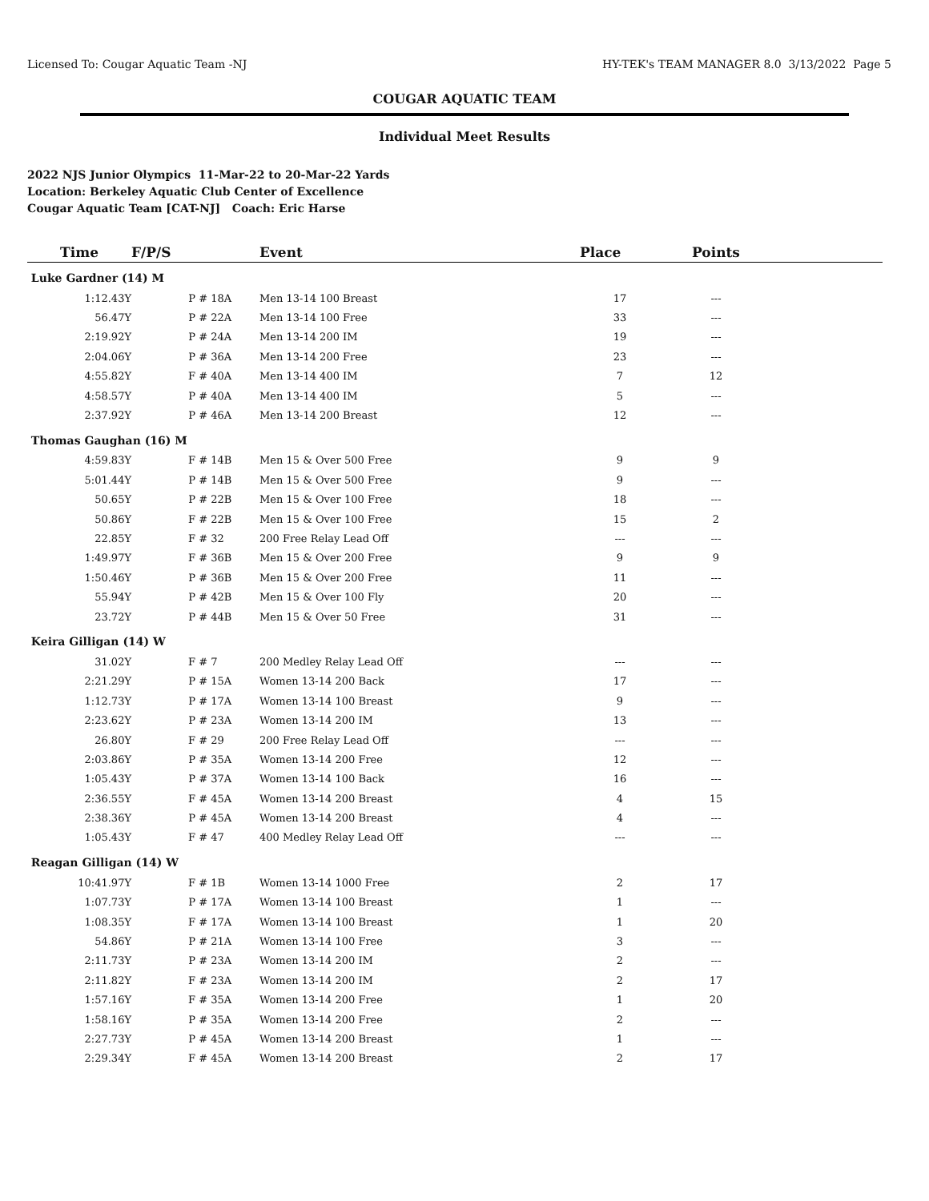Licensed To: Cougar Aquatic Team -NJ HY-TEK's TEAM MANAGER 8.0 3/13/2022 Page 5
COUGAR AQUATIC TEAM
Individual Meet Results
2022 NJS Junior Olympics 11-Mar-22 to 20-Mar-22 Yards
Location: Berkeley Aquatic Club Center of Excellence
Cougar Aquatic Team [CAT-NJ] Coach: Eric Harse
| Time | F/P/S | | Event | Place | Points | |
| --- | --- | --- | --- | --- | --- | --- |
| Luke Gardner (14) M | | | | | | |
| 1:12.43Y | P | # 18A | Men 13-14 100 Breast | 17 | --- | |
| 56.47Y | P | # 22A | Men 13-14 100 Free | 33 | --- | |
| 2:19.92Y | P | # 24A | Men 13-14 200 IM | 19 | --- | |
| 2:04.06Y | P | # 36A | Men 13-14 200 Free | 23 | --- | |
| 4:55.82Y | F | # 40A | Men 13-14 400 IM | 7 | 12 | |
| 4:58.57Y | P | # 40A | Men 13-14 400 IM | 5 | --- | |
| 2:37.92Y | P | # 46A | Men 13-14 200 Breast | 12 | --- | |
| Thomas Gaughan (16) M | | | | | | |
| 4:59.83Y | F | # 14B | Men 15 & Over 500 Free | 9 | 9 | |
| 5:01.44Y | P | # 14B | Men 15 & Over 500 Free | 9 | --- | |
| 50.65Y | P | # 22B | Men 15 & Over 100 Free | 18 | --- | |
| 50.86Y | F | # 22B | Men 15 & Over 100 Free | 15 | 2 | |
| 22.85Y | F | # 32 | 200 Free Relay Lead Off | --- | --- | |
| 1:49.97Y | F | # 36B | Men 15 & Over 200 Free | 9 | 9 | |
| 1:50.46Y | P | # 36B | Men 15 & Over 200 Free | 11 | --- | |
| 55.94Y | P | # 42B | Men 15 & Over 100 Fly | 20 | --- | |
| 23.72Y | P | # 44B | Men 15 & Over 50 Free | 31 | --- | |
| Keira Gilligan (14) W | | | | | | |
| 31.02Y | F | # 7 | 200 Medley Relay Lead Off | --- | --- | |
| 2:21.29Y | P | # 15A | Women 13-14 200 Back | 17 | --- | |
| 1:12.73Y | P | # 17A | Women 13-14 100 Breast | 9 | --- | |
| 2:23.62Y | P | # 23A | Women 13-14 200 IM | 13 | --- | |
| 26.80Y | F | # 29 | 200 Free Relay Lead Off | --- | --- | |
| 2:03.86Y | P | # 35A | Women 13-14 200 Free | 12 | --- | |
| 1:05.43Y | P | # 37A | Women 13-14 100 Back | 16 | --- | |
| 2:36.55Y | F | # 45A | Women 13-14 200 Breast | 4 | 15 | |
| 2:38.36Y | P | # 45A | Women 13-14 200 Breast | 4 | --- | |
| 1:05.43Y | F | # 47 | 400 Medley Relay Lead Off | --- | --- | |
| Reagan Gilligan (14) W | | | | | | |
| 10:41.97Y | F | # 1B | Women 13-14 1000 Free | 2 | 17 | |
| 1:07.73Y | P | # 17A | Women 13-14 100 Breast | 1 | --- | |
| 1:08.35Y | F | # 17A | Women 13-14 100 Breast | 1 | 20 | |
| 54.86Y | P | # 21A | Women 13-14 100 Free | 3 | --- | |
| 2:11.73Y | P | # 23A | Women 13-14 200 IM | 2 | --- | |
| 2:11.82Y | F | # 23A | Women 13-14 200 IM | 2 | 17 | |
| 1:57.16Y | F | # 35A | Women 13-14 200 Free | 1 | 20 | |
| 1:58.16Y | P | # 35A | Women 13-14 200 Free | 2 | --- | |
| 2:27.73Y | P | # 45A | Women 13-14 200 Breast | 1 | --- | |
| 2:29.34Y | F | # 45A | Women 13-14 200 Breast | 2 | 17 | |